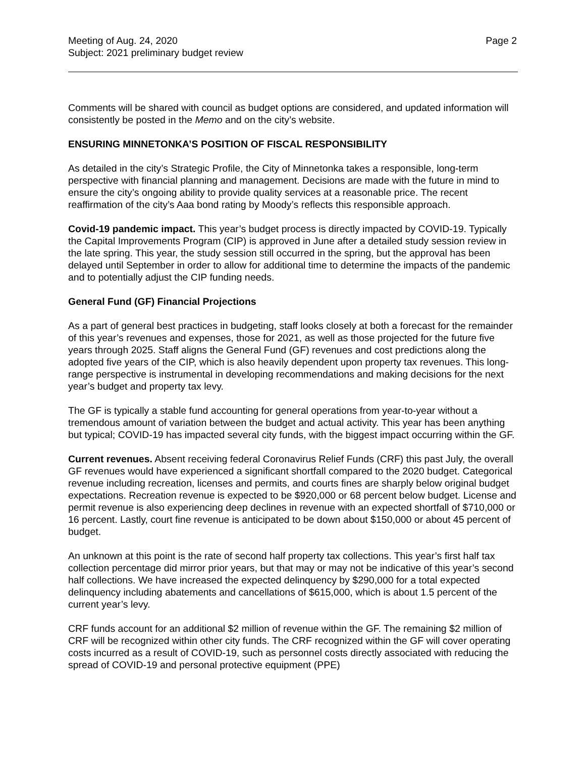Meeting of Aug. 24, 2020
Subject: 2021 preliminary budget review
Page 2
Comments will be shared with council as budget options are considered, and updated information will consistently be posted in the Memo and on the city’s website.
ENSURING MINNETONKA’S POSITION OF FISCAL RESPONSIBILITY
As detailed in the city’s Strategic Profile, the City of Minnetonka takes a responsible, long-term perspective with financial planning and management. Decisions are made with the future in mind to ensure the city’s ongoing ability to provide quality services at a reasonable price. The recent reaffirmation of the city’s Aaa bond rating by Moody’s reflects this responsible approach.
Covid-19 pandemic impact. This year’s budget process is directly impacted by COVID-19. Typically the Capital Improvements Program (CIP) is approved in June after a detailed study session review in the late spring. This year, the study session still occurred in the spring, but the approval has been delayed until September in order to allow for additional time to determine the impacts of the pandemic and to potentially adjust the CIP funding needs.
General Fund (GF) Financial Projections
As a part of general best practices in budgeting, staff looks closely at both a forecast for the remainder of this year’s revenues and expenses, those for 2021, as well as those projected for the future five years through 2025. Staff aligns the General Fund (GF) revenues and cost predictions along the adopted five years of the CIP, which is also heavily dependent upon property tax revenues. This long-range perspective is instrumental in developing recommendations and making decisions for the next year’s budget and property tax levy.
The GF is typically a stable fund accounting for general operations from year-to-year without a tremendous amount of variation between the budget and actual activity. This year has been anything but typical; COVID-19 has impacted several city funds, with the biggest impact occurring within the GF.
Current revenues. Absent receiving federal Coronavirus Relief Funds (CRF) this past July, the overall GF revenues would have experienced a significant shortfall compared to the 2020 budget. Categorical revenue including recreation, licenses and permits, and courts fines are sharply below original budget expectations. Recreation revenue is expected to be $920,000 or 68 percent below budget. License and permit revenue is also experiencing deep declines in revenue with an expected shortfall of $710,000 or 16 percent. Lastly, court fine revenue is anticipated to be down about $150,000 or about 45 percent of budget.
An unknown at this point is the rate of second half property tax collections. This year’s first half tax collection percentage did mirror prior years, but that may or may not be indicative of this year’s second half collections. We have increased the expected delinquency by $290,000 for a total expected delinquency including abatements and cancellations of $615,000, which is about 1.5 percent of the current year’s levy.
CRF funds account for an additional $2 million of revenue within the GF. The remaining $2 million of CRF will be recognized within other city funds. The CRF recognized within the GF will cover operating costs incurred as a result of COVID-19, such as personnel costs directly associated with reducing the spread of COVID-19 and personal protective equipment (PPE)